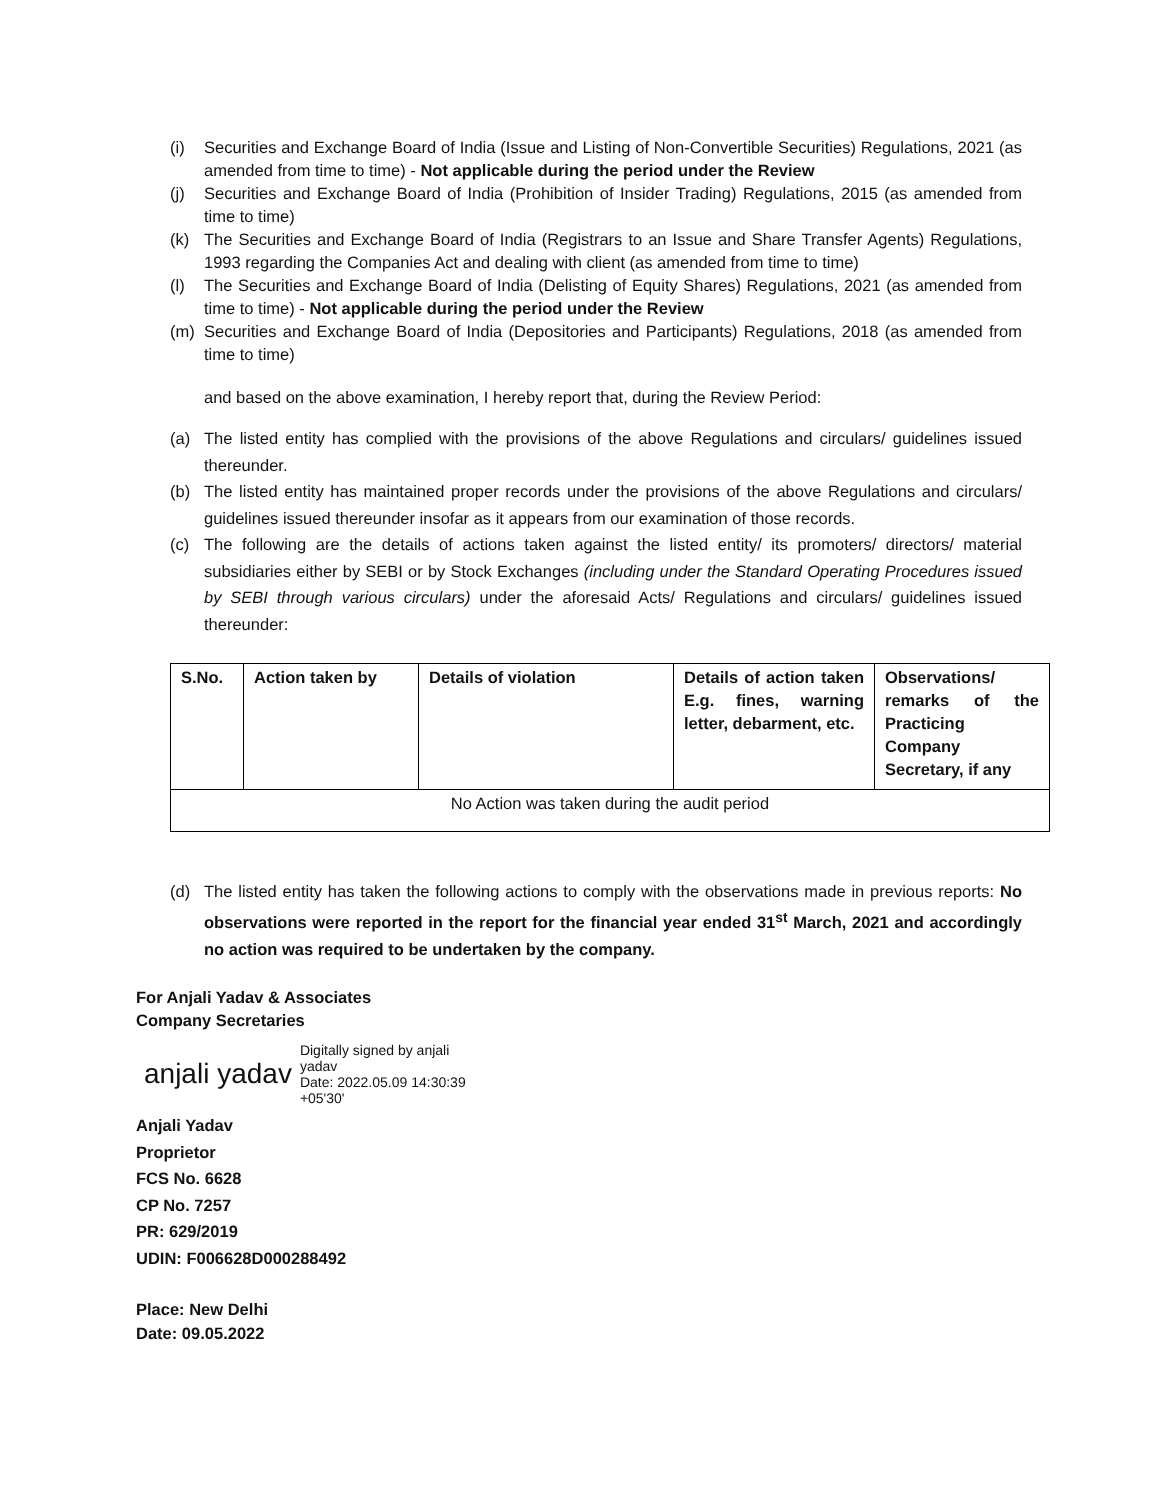(i) Securities and Exchange Board of India (Issue and Listing of Non-Convertible Securities) Regulations, 2021 (as amended from time to time) - Not applicable during the period under the Review
(j) Securities and Exchange Board of India (Prohibition of Insider Trading) Regulations, 2015 (as amended from time to time)
(k) The Securities and Exchange Board of India (Registrars to an Issue and Share Transfer Agents) Regulations, 1993 regarding the Companies Act and dealing with client (as amended from time to time)
(l) The Securities and Exchange Board of India (Delisting of Equity Shares) Regulations, 2021 (as amended from time to time) - Not applicable during the period under the Review
(m) Securities and Exchange Board of India (Depositories and Participants) Regulations, 2018 (as amended from time to time)
and based on the above examination, I hereby report that, during the Review Period:
(a) The listed entity has complied with the provisions of the above Regulations and circulars/ guidelines issued thereunder.
(b) The listed entity has maintained proper records under the provisions of the above Regulations and circulars/ guidelines issued thereunder insofar as it appears from our examination of those records.
(c) The following are the details of actions taken against the listed entity/ its promoters/ directors/ material subsidiaries either by SEBI or by Stock Exchanges (including under the Standard Operating Procedures issued by SEBI through various circulars) under the aforesaid Acts/ Regulations and circulars/ guidelines issued thereunder:
| S.No. | Action taken by | Details of violation | Details of action taken E.g. fines, warning letter, debarment, etc. | Observations/ remarks of the Practicing Company Secretary, if any |
| --- | --- | --- | --- | --- |
| No Action was taken during the audit period | | | | |
(d) The listed entity has taken the following actions to comply with the observations made in previous reports: No observations were reported in the report for the financial year ended 31<sup>st</sup> March, 2021 and accordingly no action was required to be undertaken by the company.
For Anjali Yadav & Associates
Company Secretaries
anjali yadav Digitally signed by anjali
yadav
Date: 2022.05.09 14:30:39
+05'30'
Anjali Yadav
Proprietor
FCS No. 6628
CP No. 7257
PR: 629/2019
UDIN: F006628D000288492
Place: New Delhi
Date: 09.05.2022